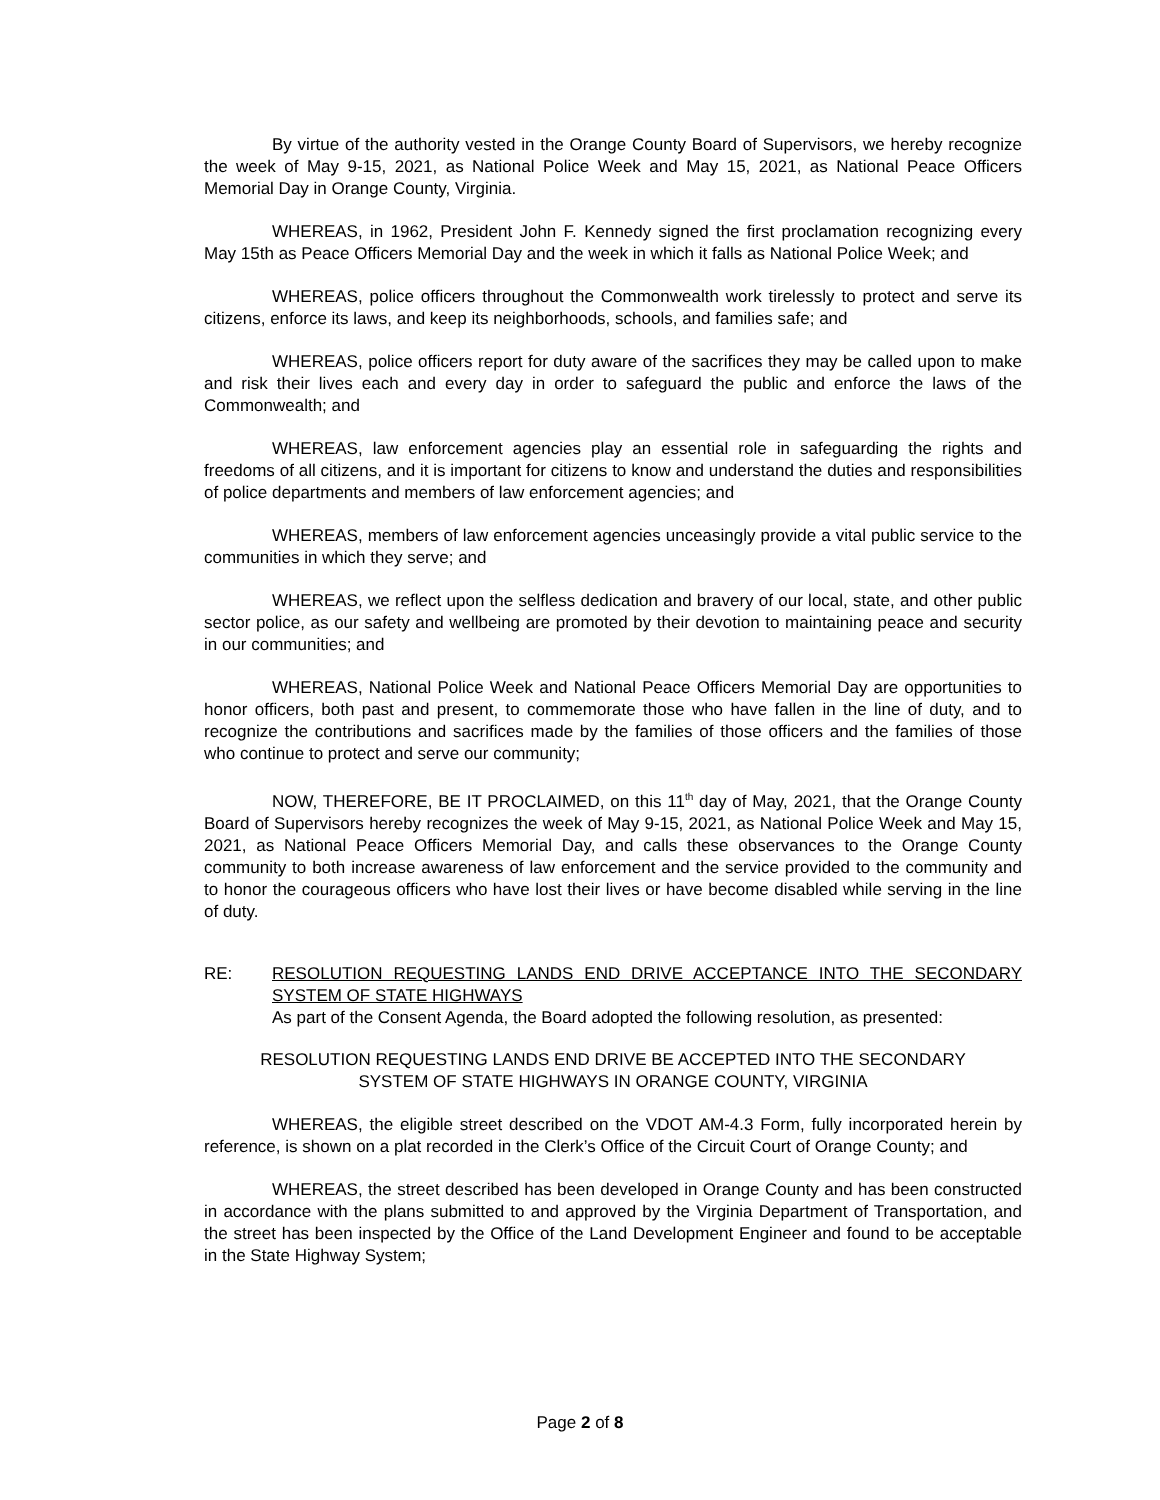By virtue of the authority vested in the Orange County Board of Supervisors, we hereby recognize the week of May 9-15, 2021, as National Police Week and May 15, 2021, as National Peace Officers Memorial Day in Orange County, Virginia.
WHEREAS, in 1962, President John F. Kennedy signed the first proclamation recognizing every May 15th as Peace Officers Memorial Day and the week in which it falls as National Police Week; and
WHEREAS, police officers throughout the Commonwealth work tirelessly to protect and serve its citizens, enforce its laws, and keep its neighborhoods, schools, and families safe; and
WHEREAS, police officers report for duty aware of the sacrifices they may be called upon to make and risk their lives each and every day in order to safeguard the public and enforce the laws of the Commonwealth; and
WHEREAS, law enforcement agencies play an essential role in safeguarding the rights and freedoms of all citizens, and it is important for citizens to know and understand the duties and responsibilities of police departments and members of law enforcement agencies; and
WHEREAS, members of law enforcement agencies unceasingly provide a vital public service to the communities in which they serve; and
WHEREAS, we reflect upon the selfless dedication and bravery of our local, state, and other public sector police, as our safety and wellbeing are promoted by their devotion to maintaining peace and security in our communities; and
WHEREAS, National Police Week and National Peace Officers Memorial Day are opportunities to honor officers, both past and present, to commemorate those who have fallen in the line of duty, and to recognize the contributions and sacrifices made by the families of those officers and the families of those who continue to protect and serve our community;
NOW, THEREFORE, BE IT PROCLAIMED, on this 11<sup>th</sup> day of May, 2021, that the Orange County Board of Supervisors hereby recognizes the week of May 9-15, 2021, as National Police Week and May 15, 2021, as National Peace Officers Memorial Day, and calls these observances to the Orange County community to both increase awareness of law enforcement and the service provided to the community and to honor the courageous officers who have lost their lives or have become disabled while serving in the line of duty.
RE: RESOLUTION REQUESTING LANDS END DRIVE ACCEPTANCE INTO THE SECONDARY SYSTEM OF STATE HIGHWAYS
As part of the Consent Agenda, the Board adopted the following resolution, as presented:
RESOLUTION REQUESTING LANDS END DRIVE BE ACCEPTED INTO THE SECONDARY
SYSTEM OF STATE HIGHWAYS IN ORANGE COUNTY, VIRGINIA
WHEREAS, the eligible street described on the VDOT AM-4.3 Form, fully incorporated herein by reference, is shown on a plat recorded in the Clerk’s Office of the Circuit Court of Orange County; and
WHEREAS, the street described has been developed in Orange County and has been constructed in accordance with the plans submitted to and approved by the Virginia Department of Transportation, and the street has been inspected by the Office of the Land Development Engineer and found to be acceptable in the State Highway System;
Page 2 of 8